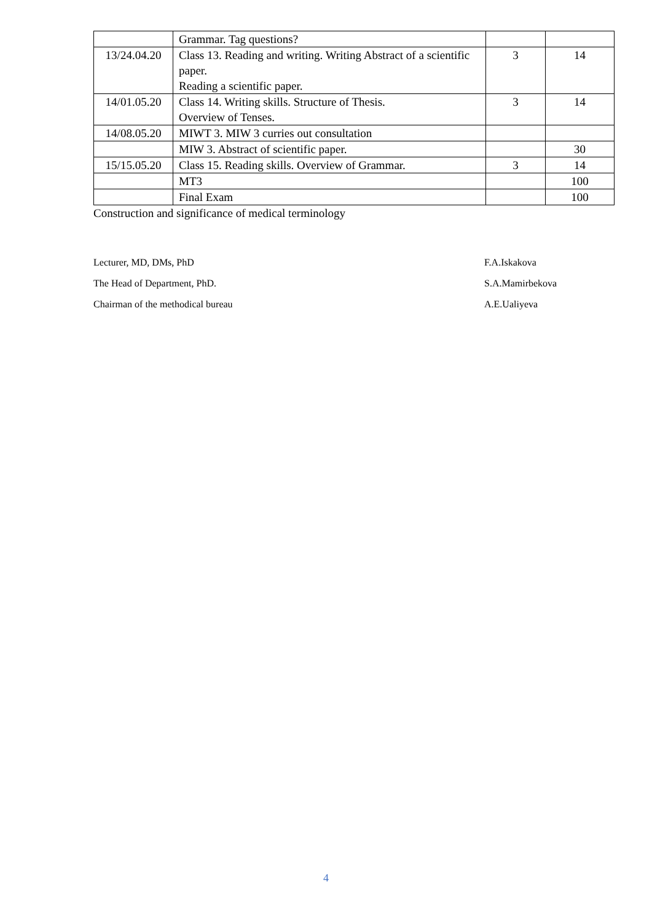| | Grammar. Tag questions? | | |
| 13/24.04.20 | Class 13. Reading and writing. Writing Abstract of a scientific paper. Reading a scientific paper. | 3 | 14 |
| 14/01.05.20 | Class 14. Writing skills. Structure of Thesis. Overview of Tenses. | 3 | 14 |
| 14/08.05.20 | MIWT 3. MIW 3 curries out consultation | | |
| | MIW 3. Abstract of scientific paper. | | 30 |
| 15/15.05.20 | Class 15. Reading skills. Overview of Grammar. | 3 | 14 |
| | MT3 | | 100 |
| | Final Exam | | 100 |
Construction and significance of medical terminology
Lecturer, MD, DMs, PhD F.A.Iskakova
The Head of Department, PhD. S.A.Mamirbekova
Chairman of the methodical bureau A.E.Ualiyeva
4